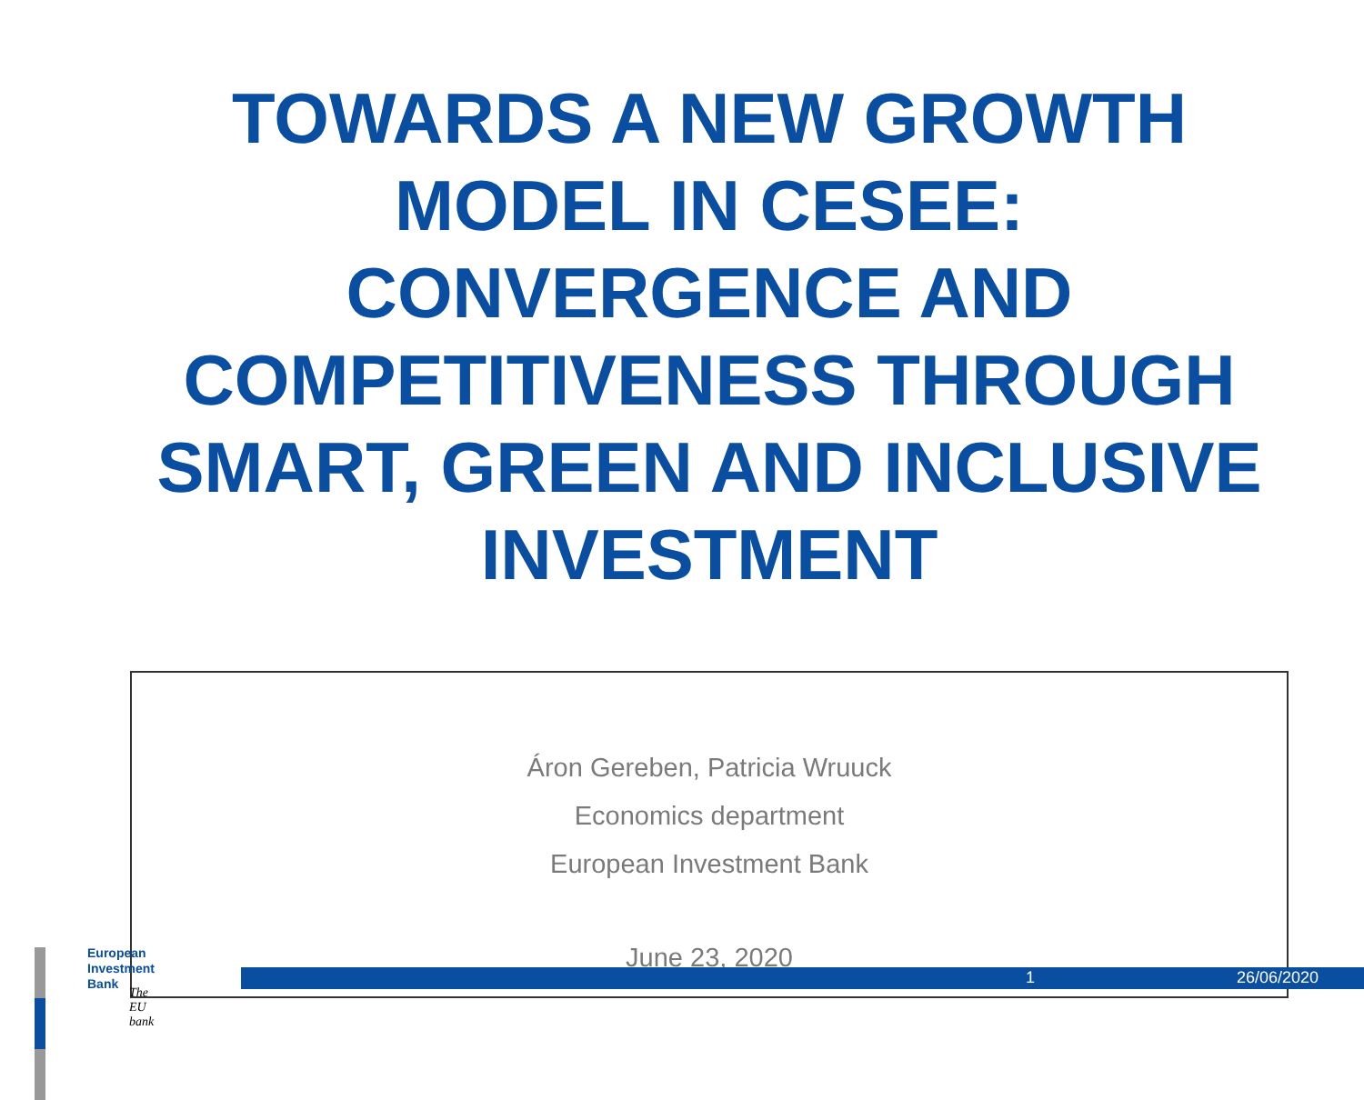TOWARDS A NEW GROWTH MODEL IN CESEE: CONVERGENCE AND COMPETITIVENESS THROUGH SMART, GREEN AND INCLUSIVE INVESTMENT
Áron Gereben, Patricia Wruuck
Economics department
European Investment Bank
June 23, 2020
European
Investment
Bank
The EU bank
1 26/06/2020